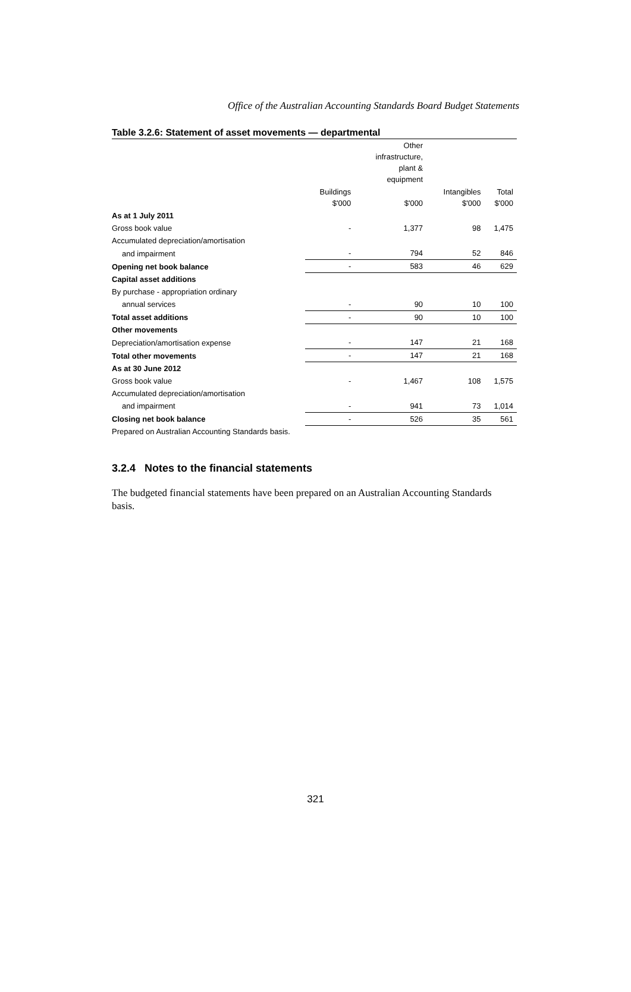Office of the Australian Accounting Standards Board Budget Statements
Table 3.2.6: Statement of asset movements — departmental
| | | Other infrastructure, plant & equipment | | |
| --- | --- | --- | --- | --- |
| | Buildings $'000 | $'000 | Intangibles $'000 | Total $'000 |
| As at 1 July 2011 | | | | |
| Gross book value | - | 1,377 | 98 | 1,475 |
| Accumulated depreciation/amortisation | | | | |
| and impairment | - | 794 | 52 | 846 |
| Opening net book balance | - | 583 | 46 | 629 |
| Capital asset additions | | | | |
| By purchase - appropriation ordinary | | | | |
| annual services | - | 90 | 10 | 100 |
| Total asset additions | - | 90 | 10 | 100 |
| Other movements | | | | |
| Depreciation/amortisation expense | - | 147 | 21 | 168 |
| Total other movements | - | 147 | 21 | 168 |
| As at 30 June 2012 | | | | |
| Gross book value | - | 1,467 | 108 | 1,575 |
| Accumulated depreciation/amortisation | | | | |
| and impairment | - | 941 | 73 | 1,014 |
| Closing net book balance | - | 526 | 35 | 561 |
Prepared on Australian Accounting Standards basis.
3.2.4 Notes to the financial statements
The budgeted financial statements have been prepared on an Australian Accounting Standards basis.
321